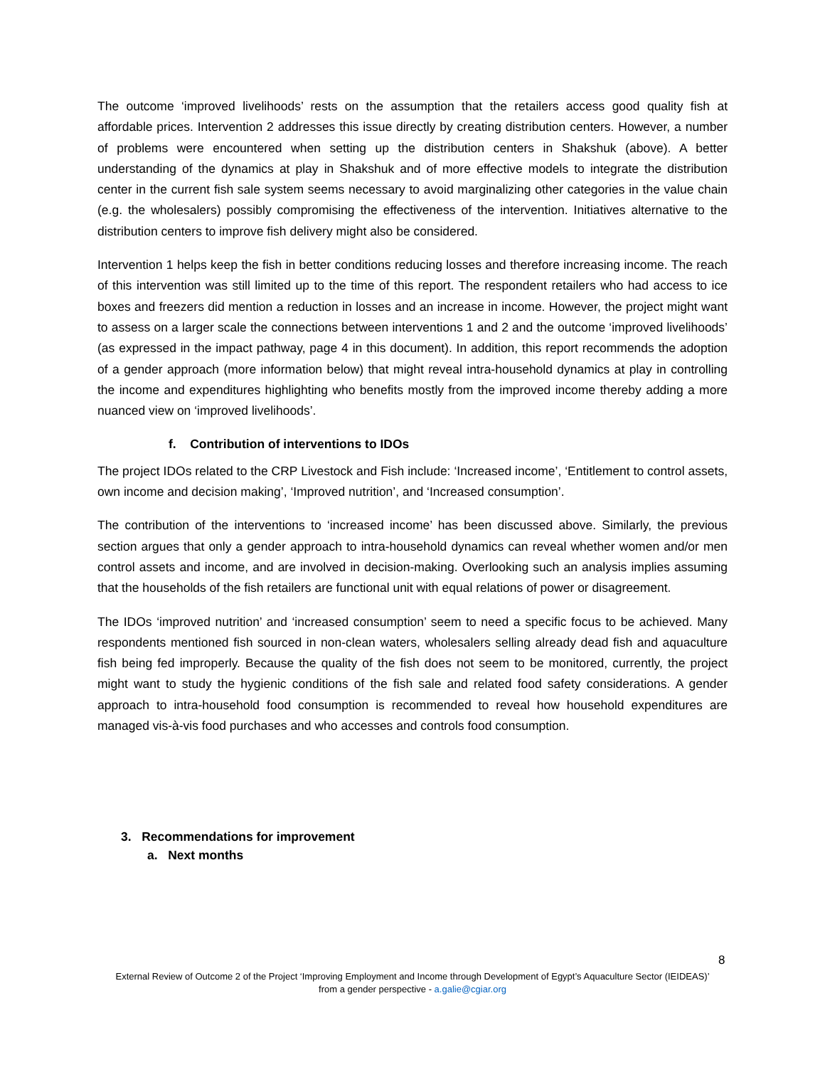The outcome ‘improved livelihoods’ rests on the assumption that the retailers access good quality fish at affordable prices. Intervention 2 addresses this issue directly by creating distribution centers. However, a number of problems were encountered when setting up the distribution centers in Shakshuk (above). A better understanding of the dynamics at play in Shakshuk and of more effective models to integrate the distribution center in the current fish sale system seems necessary to avoid marginalizing other categories in the value chain (e.g. the wholesalers) possibly compromising the effectiveness of the intervention. Initiatives alternative to the distribution centers to improve fish delivery might also be considered.
Intervention 1 helps keep the fish in better conditions reducing losses and therefore increasing income. The reach of this intervention was still limited up to the time of this report. The respondent retailers who had access to ice boxes and freezers did mention a reduction in losses and an increase in income. However, the project might want to assess on a larger scale the connections between interventions 1 and 2 and the outcome ‘improved livelihoods’ (as expressed in the impact pathway, page 4 in this document). In addition, this report recommends the adoption of a gender approach (more information below) that might reveal intra-household dynamics at play in controlling the income and expenditures highlighting who benefits mostly from the improved income thereby adding a more nuanced view on ‘improved livelihoods’.
f. Contribution of interventions to IDOs
The project IDOs related to the CRP Livestock and Fish include: ‘Increased income’, ‘Entitlement to control assets, own income and decision making’, ‘Improved nutrition’, and ‘Increased consumption’.
The contribution of the interventions to ‘increased income’ has been discussed above. Similarly, the previous section argues that only a gender approach to intra-household dynamics can reveal whether women and/or men control assets and income, and are involved in decision-making. Overlooking such an analysis implies assuming that the households of the fish retailers are functional unit with equal relations of power or disagreement.
The IDOs ‘improved nutrition’ and ‘increased consumption’ seem to need a specific focus to be achieved. Many respondents mentioned fish sourced in non-clean waters, wholesalers selling already dead fish and aquaculture fish being fed improperly. Because the quality of the fish does not seem to be monitored, currently, the project might want to study the hygienic conditions of the fish sale and related food safety considerations. A gender approach to intra-household food consumption is recommended to reveal how household expenditures are managed vis-à-vis food purchases and who accesses and controls food consumption.
3. Recommendations for improvement
a. Next months
8
External Review of Outcome 2 of the Project ‘Improving Employment and Income through Development of Egypt’s Aquaculture Sector (IEIDEAS)’ from a gender perspective - a.galie@cgiar.org